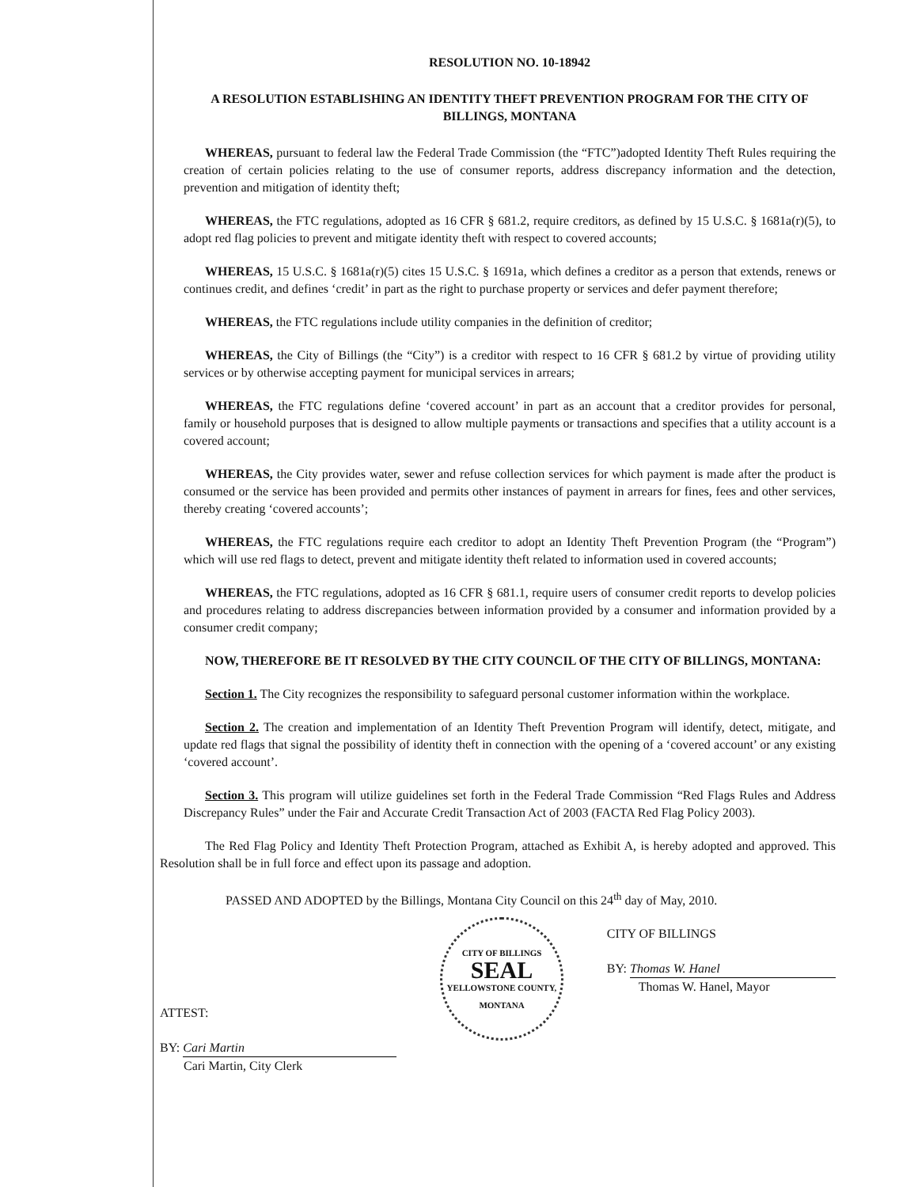RESOLUTION NO. 10-18942
A RESOLUTION ESTABLISHING AN IDENTITY THEFT PREVENTION PROGRAM FOR THE CITY OF BILLINGS, MONTANA
WHEREAS, pursuant to federal law the Federal Trade Commission (the “FTC”)adopted Identity Theft Rules requiring the creation of certain policies relating to the use of consumer reports, address discrepancy information and the detection, prevention and mitigation of identity theft;
WHEREAS, the FTC regulations, adopted as 16 CFR § 681.2, require creditors, as defined by 15 U.S.C. § 1681a(r)(5), to adopt red flag policies to prevent and mitigate identity theft with respect to covered accounts;
WHEREAS, 15 U.S.C. § 1681a(r)(5) cites 15 U.S.C. § 1691a, which defines a creditor as a person that extends, renews or continues credit, and defines ‘credit’ in part as the right to purchase property or services and defer payment therefore;
WHEREAS, the FTC regulations include utility companies in the definition of creditor;
WHEREAS, the City of Billings (the “City”) is a creditor with respect to 16 CFR § 681.2 by virtue of providing utility services or by otherwise accepting payment for municipal services in arrears;
WHEREAS, the FTC regulations define ‘covered account’ in part as an account that a creditor provides for personal, family or household purposes that is designed to allow multiple payments or transactions and specifies that a utility account is a covered account;
WHEREAS, the City provides water, sewer and refuse collection services for which payment is made after the product is consumed or the service has been provided and permits other instances of payment in arrears for fines, fees and other services, thereby creating ‘covered accounts’;
WHEREAS, the FTC regulations require each creditor to adopt an Identity Theft Prevention Program (the “Program”) which will use red flags to detect, prevent and mitigate identity theft related to information used in covered accounts;
WHEREAS, the FTC regulations, adopted as 16 CFR § 681.1, require users of consumer credit reports to develop policies and procedures relating to address discrepancies between information provided by a consumer and information provided by a consumer credit company;
NOW, THEREFORE BE IT RESOLVED BY THE CITY COUNCIL OF THE CITY OF BILLINGS, MONTANA:
Section 1. The City recognizes the responsibility to safeguard personal customer information within the workplace.
Section 2. The creation and implementation of an Identity Theft Prevention Program will identify, detect, mitigate, and update red flags that signal the possibility of identity theft in connection with the opening of a ‘covered account’ or any existing ‘covered account’.
Section 3. This program will utilize guidelines set forth in the Federal Trade Commission “Red Flags Rules and Address Discrepancy Rules” under the Fair and Accurate Credit Transaction Act of 2003 (FACTA Red Flag Policy 2003).
The Red Flag Policy and Identity Theft Protection Program, attached as Exhibit A, is hereby adopted and approved. This Resolution shall be in full force and effect upon its passage and adoption.
PASSED AND ADOPTED by the Billings, Montana City Council on this 24<sup>th</sup> day of May, 2010.
ATTEST:
BY: Cari Martin
Cari Martin, City Clerk
CITY OF BILLINGS
SEAL
YELLOWSTONE COUNTY, MONTANA
CITY OF BILLINGS
BY: Thomas W. Hanel
Thomas W. Hanel, Mayor